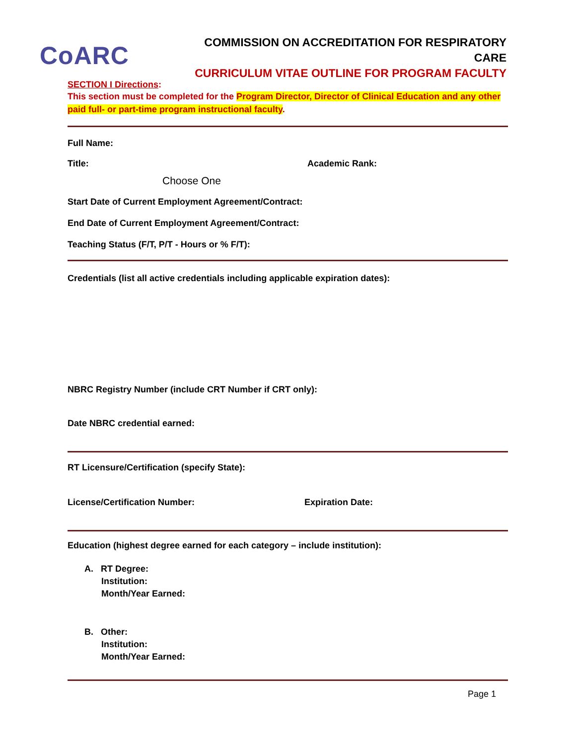CoARC
COMMISSION ON ACCREDITATION FOR RESPIRATORY CARE
CURRICULUM VITAE OUTLINE FOR PROGRAM FACULTY
SECTION I Directions:
This section must be completed for the Program Director, Director of Clinical Education and any other paid full- or part-time program instructional faculty.
Full Name:
Title:
Choose One
Academic Rank:
Start Date of Current Employment Agreement/Contract:
End Date of Current Employment Agreement/Contract:
Teaching Status (F/T, P/T - Hours or % F/T):
Credentials (list all active credentials including applicable expiration dates):
NBRC Registry Number (include CRT Number if CRT only):
Date NBRC credential earned:
RT Licensure/Certification (specify State):
License/Certification Number: Expiration Date:
Education (highest degree earned for each category – include institution):
A. RT Degree:
Institution:
Month/Year Earned:
B. Other:
Institution:
Month/Year Earned:
Page 1